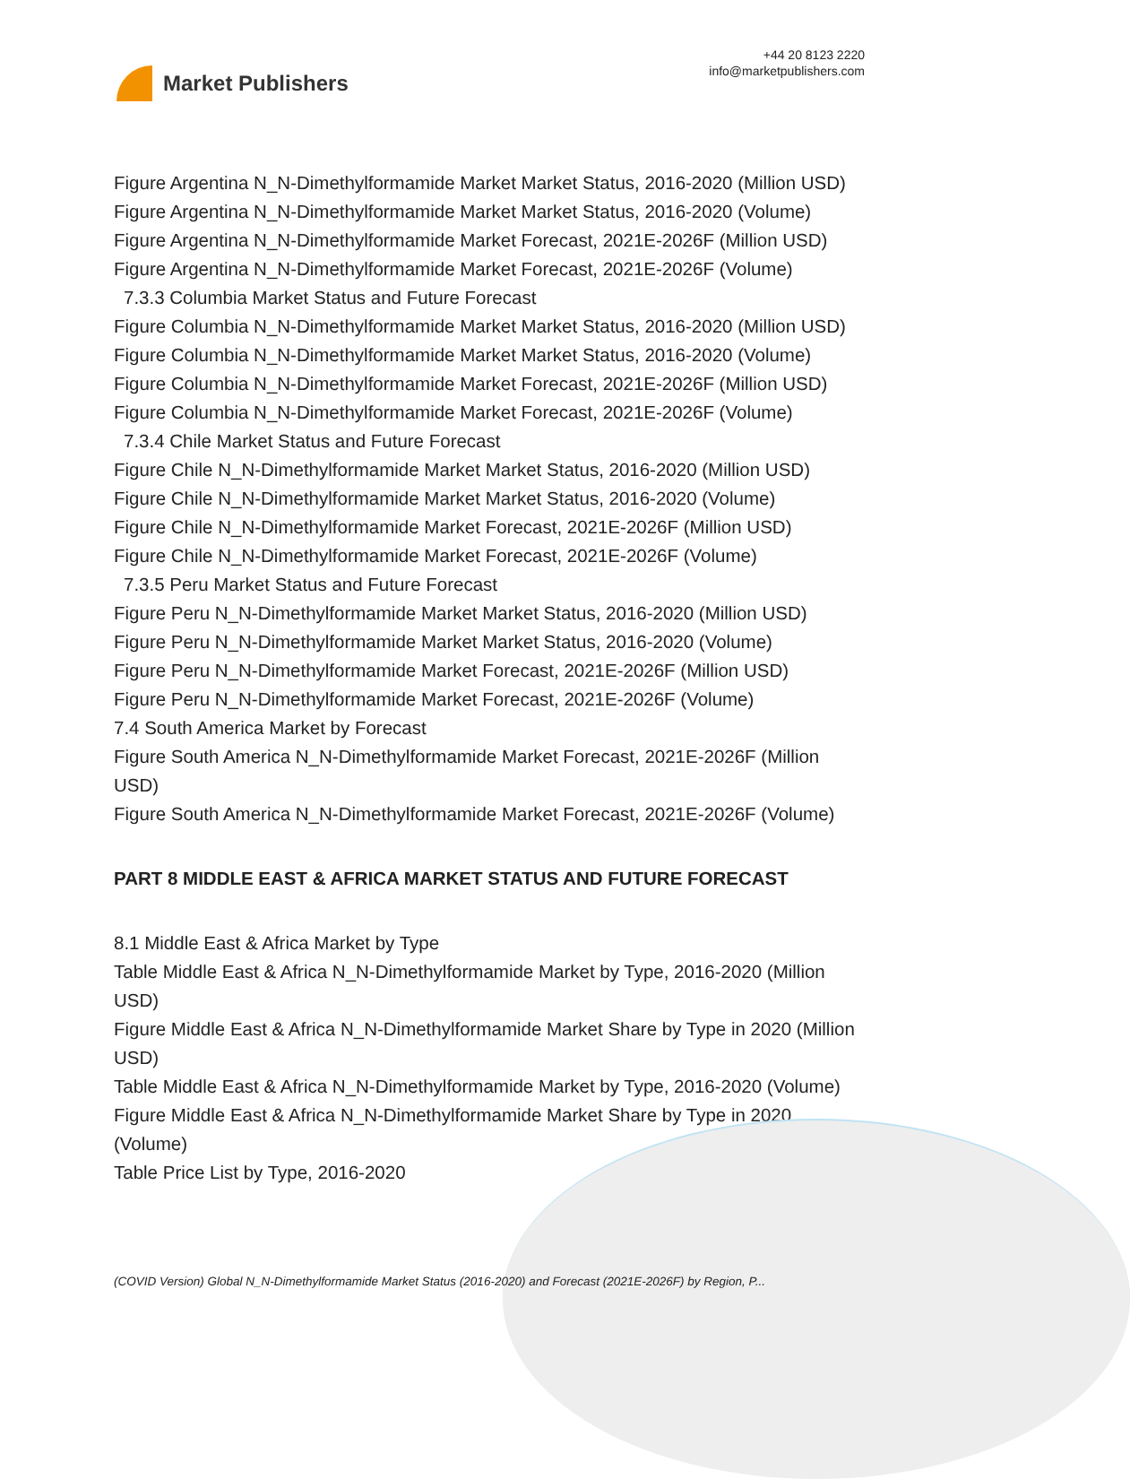Market Publishers
+44 20 8123 2220
info@marketpublishers.com
Figure Argentina N_N-Dimethylformamide Market Market Status, 2016-2020 (Million USD)
Figure Argentina N_N-Dimethylformamide Market Market Status, 2016-2020 (Volume)
Figure Argentina N_N-Dimethylformamide Market Forecast, 2021E-2026F (Million USD)
Figure Argentina N_N-Dimethylformamide Market Forecast, 2021E-2026F (Volume)
7.3.3 Columbia Market Status and Future Forecast
Figure Columbia N_N-Dimethylformamide Market Market Status, 2016-2020 (Million USD)
Figure Columbia N_N-Dimethylformamide Market Market Status, 2016-2020 (Volume)
Figure Columbia N_N-Dimethylformamide Market Forecast, 2021E-2026F (Million USD)
Figure Columbia N_N-Dimethylformamide Market Forecast, 2021E-2026F (Volume)
7.3.4 Chile Market Status and Future Forecast
Figure Chile N_N-Dimethylformamide Market Market Status, 2016-2020 (Million USD)
Figure Chile N_N-Dimethylformamide Market Market Status, 2016-2020 (Volume)
Figure Chile N_N-Dimethylformamide Market Forecast, 2021E-2026F (Million USD)
Figure Chile N_N-Dimethylformamide Market Forecast, 2021E-2026F (Volume)
7.3.5 Peru Market Status and Future Forecast
Figure Peru N_N-Dimethylformamide Market Market Status, 2016-2020 (Million USD)
Figure Peru N_N-Dimethylformamide Market Market Status, 2016-2020 (Volume)
Figure Peru N_N-Dimethylformamide Market Forecast, 2021E-2026F (Million USD)
Figure Peru N_N-Dimethylformamide Market Forecast, 2021E-2026F (Volume)
7.4 South America Market by Forecast
Figure South America N_N-Dimethylformamide Market Forecast, 2021E-2026F (Million USD)
Figure South America N_N-Dimethylformamide Market Forecast, 2021E-2026F (Volume)
PART 8 MIDDLE EAST & AFRICA MARKET STATUS AND FUTURE FORECAST
8.1 Middle East & Africa Market by Type
Table Middle East & Africa N_N-Dimethylformamide Market by Type, 2016-2020 (Million USD)
Figure Middle East & Africa N_N-Dimethylformamide Market Share by Type in 2020 (Million USD)
Table Middle East & Africa N_N-Dimethylformamide Market by Type, 2016-2020 (Volume)
Figure Middle East & Africa N_N-Dimethylformamide Market Share by Type in 2020 (Volume)
Table Price List by Type, 2016-2020
(COVID Version) Global N_N-Dimethylformamide Market Status (2016-2020) and Forecast (2021E-2026F) by Region, P...